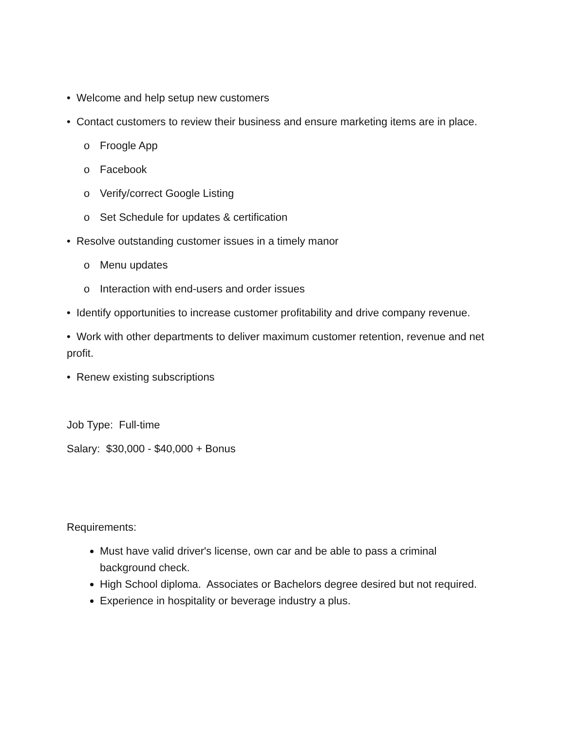• Welcome and help setup new customers
• Contact customers to review their business and ensure marketing items are in place.
o Froogle App
o Facebook
o Verify/correct Google Listing
o Set Schedule for updates & certification
• Resolve outstanding customer issues in a timely manor
o Menu updates
o Interaction with end-users and order issues
• Identify opportunities to increase customer profitability and drive company revenue.
• Work with other departments to deliver maximum customer retention, revenue and net profit.
• Renew existing subscriptions
Job Type: Full-time
Salary: $30,000 - $40,000 + Bonus
Requirements:
Must have valid driver's license, own car and be able to pass a criminal background check.
High School diploma. Associates or Bachelors degree desired but not required.
Experience in hospitality or beverage industry a plus.